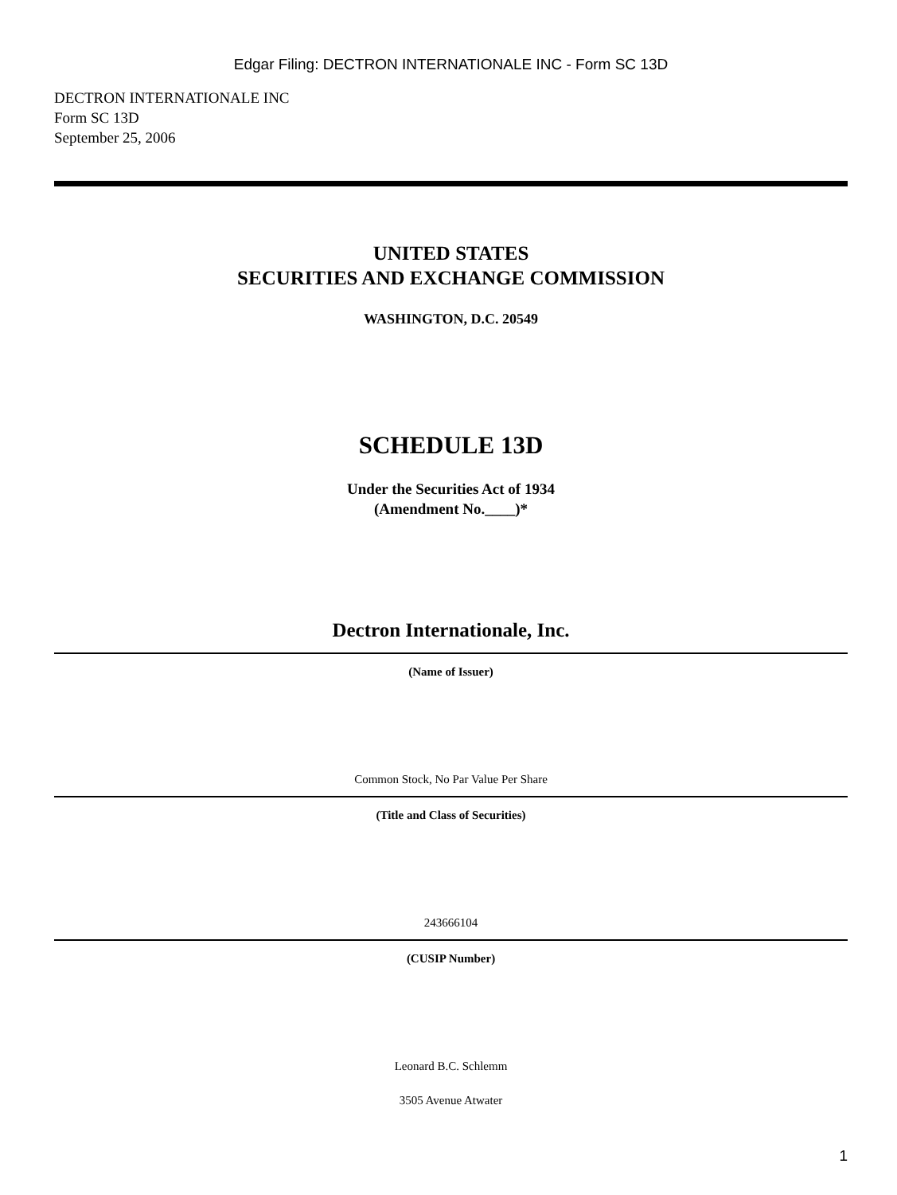Edgar Filing: DECTRON INTERNATIONALE INC - Form SC 13D
DECTRON INTERNATIONALE INC
Form SC 13D
September 25, 2006
UNITED STATES
SECURITIES AND EXCHANGE COMMISSION
WASHINGTON, D.C. 20549
SCHEDULE 13D
Under the Securities Act of 1934
(Amendment No.____)*
Dectron Internationale, Inc.
(Name of Issuer)
Common Stock, No Par Value Per Share
(Title and Class of Securities)
243666104
(CUSIP Number)
Leonard B.C. Schlemm
3505 Avenue Atwater
1